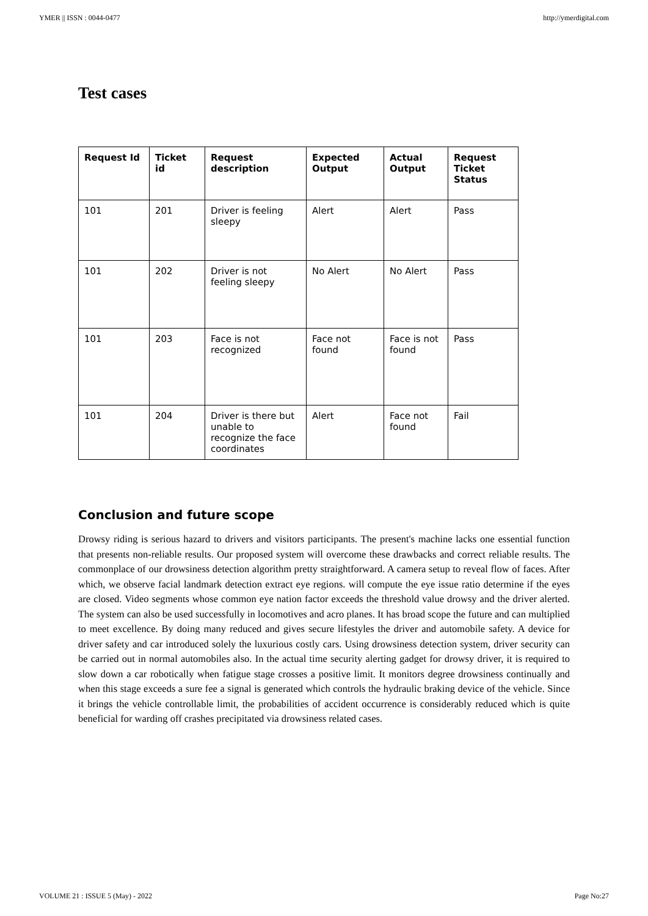YMER || ISSN : 0044-0477 http://ymerdigital.com
Test cases
| Request Id | Ticket id | Request description | Expected Output | Actual Output | Request Ticket Status |
| --- | --- | --- | --- | --- | --- |
| 101 | 201 | Driver is feeling sleepy | Alert | Alert | Pass |
| 101 | 202 | Driver is not feeling sleepy | No Alert | No Alert | Pass |
| 101 | 203 | Face is not recognized | Face not found | Face is not found | Pass |
| 101 | 204 | Driver is there but unable to recognize the face coordinates | Alert | Face not found | Fail |
Conclusion and future scope
Drowsy riding is serious hazard to drivers and visitors participants. The present's machine lacks one essential function that presents non-reliable results. Our proposed system will overcome these drawbacks and correct reliable results. The commonplace of our drowsiness detection algorithm pretty straightforward. A camera setup to reveal flow of faces. After which, we observe facial landmark detection extract eye regions. will compute the eye issue ratio determine if the eyes are closed. Video segments whose common eye nation factor exceeds the threshold value drowsy and the driver alerted. The system can also be used successfully in locomotives and acro planes. It has broad scope the future and can multiplied to meet excellence. By doing many reduced and gives secure lifestyles the driver and automobile safety. A device for driver safety and car introduced solely the luxurious costly cars. Using drowsiness detection system, driver security can be carried out in normal automobiles also. In the actual time security alerting gadget for drowsy driver, it is required to slow down a car robotically when fatigue stage crosses a positive limit. It monitors degree drowsiness continually and when this stage exceeds a sure fee a signal is generated which controls the hydraulic braking device of the vehicle. Since it brings the vehicle controllable limit, the probabilities of accident occurrence is considerably reduced which is quite beneficial for warding off crashes precipitated via drowsiness related cases.
VOLUME 21 : ISSUE 5 (May) - 2022 Page No:27